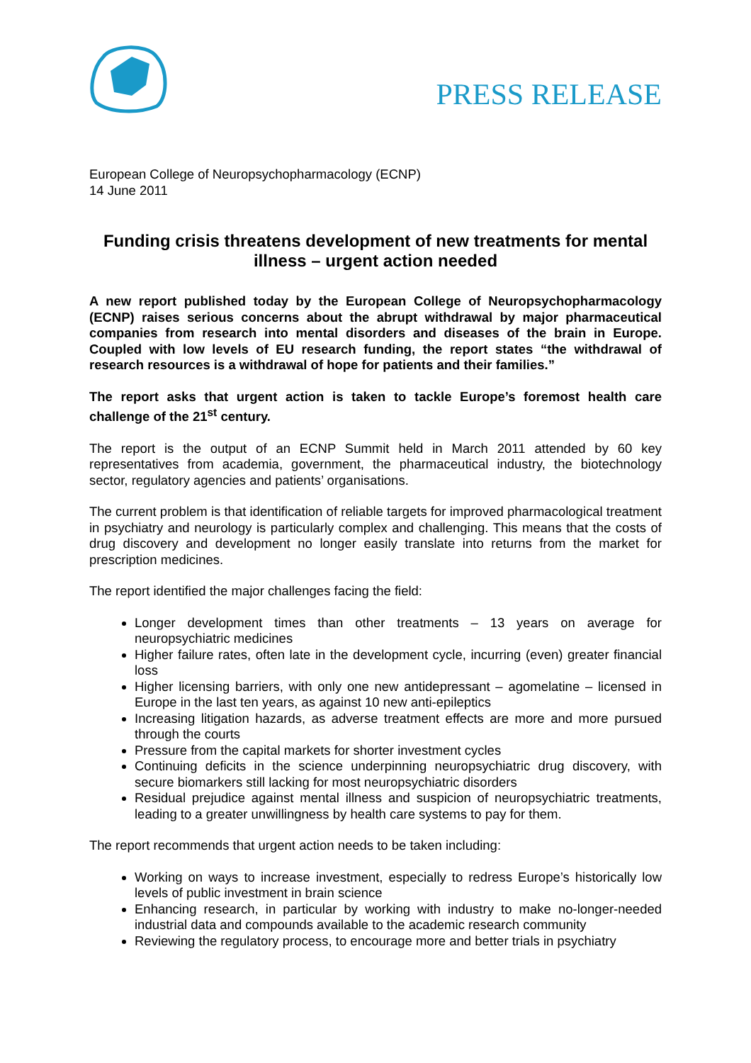PRESS RELEASE
European College of Neuropsychopharmacology (ECNP)
14 June 2011
Funding crisis threatens development of new treatments for mental illness – urgent action needed
A new report published today by the European College of Neuropsychopharmacology (ECNP) raises serious concerns about the abrupt withdrawal by major pharmaceutical companies from research into mental disorders and diseases of the brain in Europe. Coupled with low levels of EU research funding, the report states “the withdrawal of research resources is a withdrawal of hope for patients and their families.”
The report asks that urgent action is taken to tackle Europe’s foremost health care challenge of the 21<sup>st</sup> century.
The report is the output of an ECNP Summit held in March 2011 attended by 60 key representatives from academia, government, the pharmaceutical industry, the biotechnology sector, regulatory agencies and patients’ organisations.
The current problem is that identification of reliable targets for improved pharmacological treatment in psychiatry and neurology is particularly complex and challenging. This means that the costs of drug discovery and development no longer easily translate into returns from the market for prescription medicines.
The report identified the major challenges facing the field:
Longer development times than other treatments – 13 years on average for neuropsychiatric medicines
Higher failure rates, often late in the development cycle, incurring (even) greater financial loss
Higher licensing barriers, with only one new antidepressant – agomelatine – licensed in Europe in the last ten years, as against 10 new anti-epileptics
Increasing litigation hazards, as adverse treatment effects are more and more pursued through the courts
Pressure from the capital markets for shorter investment cycles
Continuing deficits in the science underpinning neuropsychiatric drug discovery, with secure biomarkers still lacking for most neuropsychiatric disorders
Residual prejudice against mental illness and suspicion of neuropsychiatric treatments, leading to a greater unwillingness by health care systems to pay for them.
The report recommends that urgent action needs to be taken including:
Working on ways to increase investment, especially to redress Europe’s historically low levels of public investment in brain science
Enhancing research, in particular by working with industry to make no-longer-needed industrial data and compounds available to the academic research community
Reviewing the regulatory process, to encourage more and better trials in psychiatry